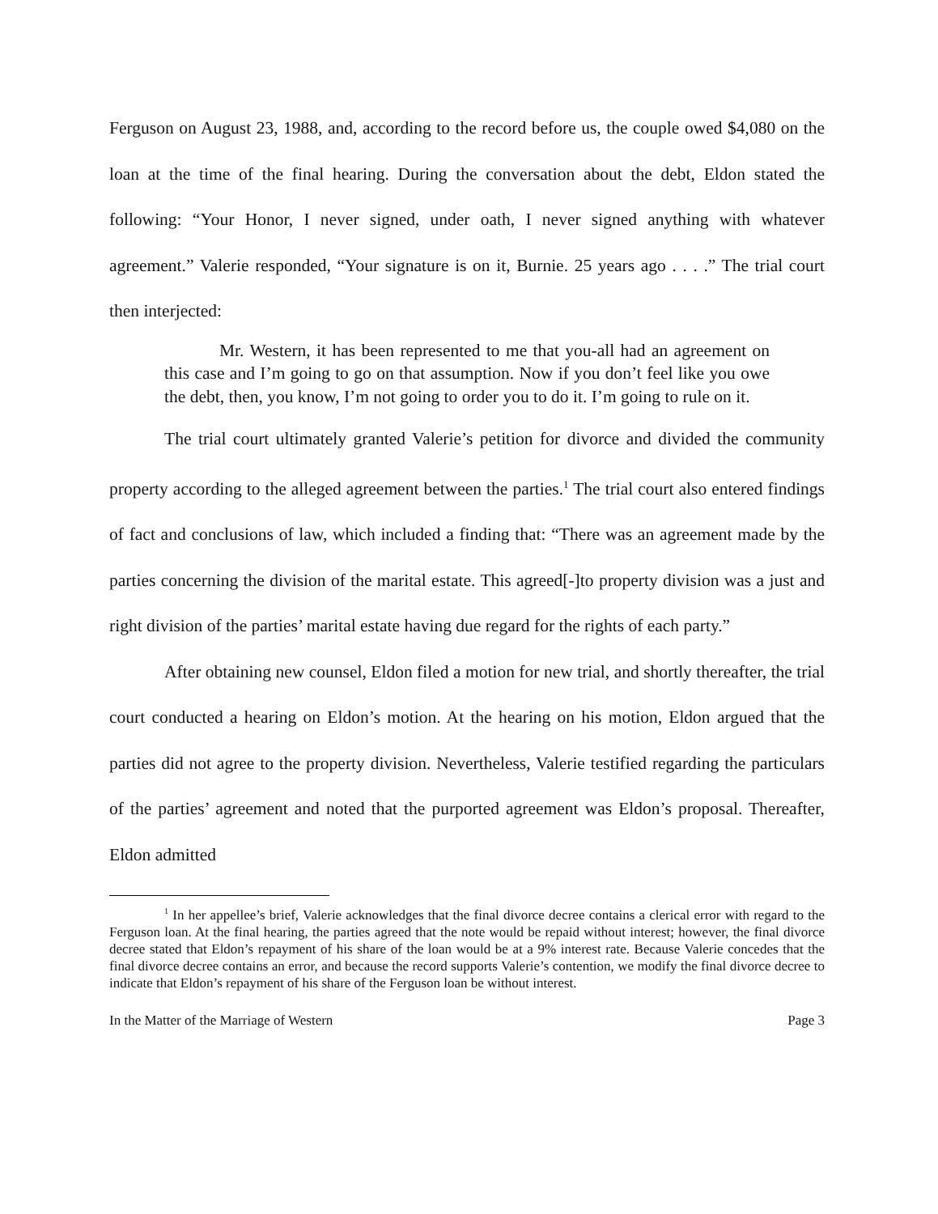Ferguson on August 23, 1988, and, according to the record before us, the couple owed $4,080 on the loan at the time of the final hearing. During the conversation about the debt, Eldon stated the following: “Your Honor, I never signed, under oath, I never signed anything with whatever agreement.” Valerie responded, “Your signature is on it, Burnie. 25 years ago . . . .” The trial court then interjected:
Mr. Western, it has been represented to me that you-all had an agreement on this case and I’m going to go on that assumption. Now if you don’t feel like you owe the debt, then, you know, I’m not going to order you to do it. I’m going to rule on it.
The trial court ultimately granted Valerie’s petition for divorce and divided the community property according to the alleged agreement between the parties.<sup>1</sup> The trial court also entered findings of fact and conclusions of law, which included a finding that: “There was an agreement made by the parties concerning the division of the marital estate. This agreed[-]to property division was a just and right division of the parties’ marital estate having due regard for the rights of each party.”
After obtaining new counsel, Eldon filed a motion for new trial, and shortly thereafter, the trial court conducted a hearing on Eldon’s motion. At the hearing on his motion, Eldon argued that the parties did not agree to the property division. Nevertheless, Valerie testified regarding the particulars of the parties’ agreement and noted that the purported agreement was Eldon’s proposal. Thereafter, Eldon admitted
<sup>1</sup> In her appellee’s brief, Valerie acknowledges that the final divorce decree contains a clerical error with regard to the Ferguson loan. At the final hearing, the parties agreed that the note would be repaid without interest; however, the final divorce decree stated that Eldon’s repayment of his share of the loan would be at a 9% interest rate. Because Valerie concedes that the final divorce decree contains an error, and because the record supports Valerie’s contention, we modify the final divorce decree to indicate that Eldon’s repayment of his share of the Ferguson loan be without interest.
In the Matter of the Marriage of Western Page 3